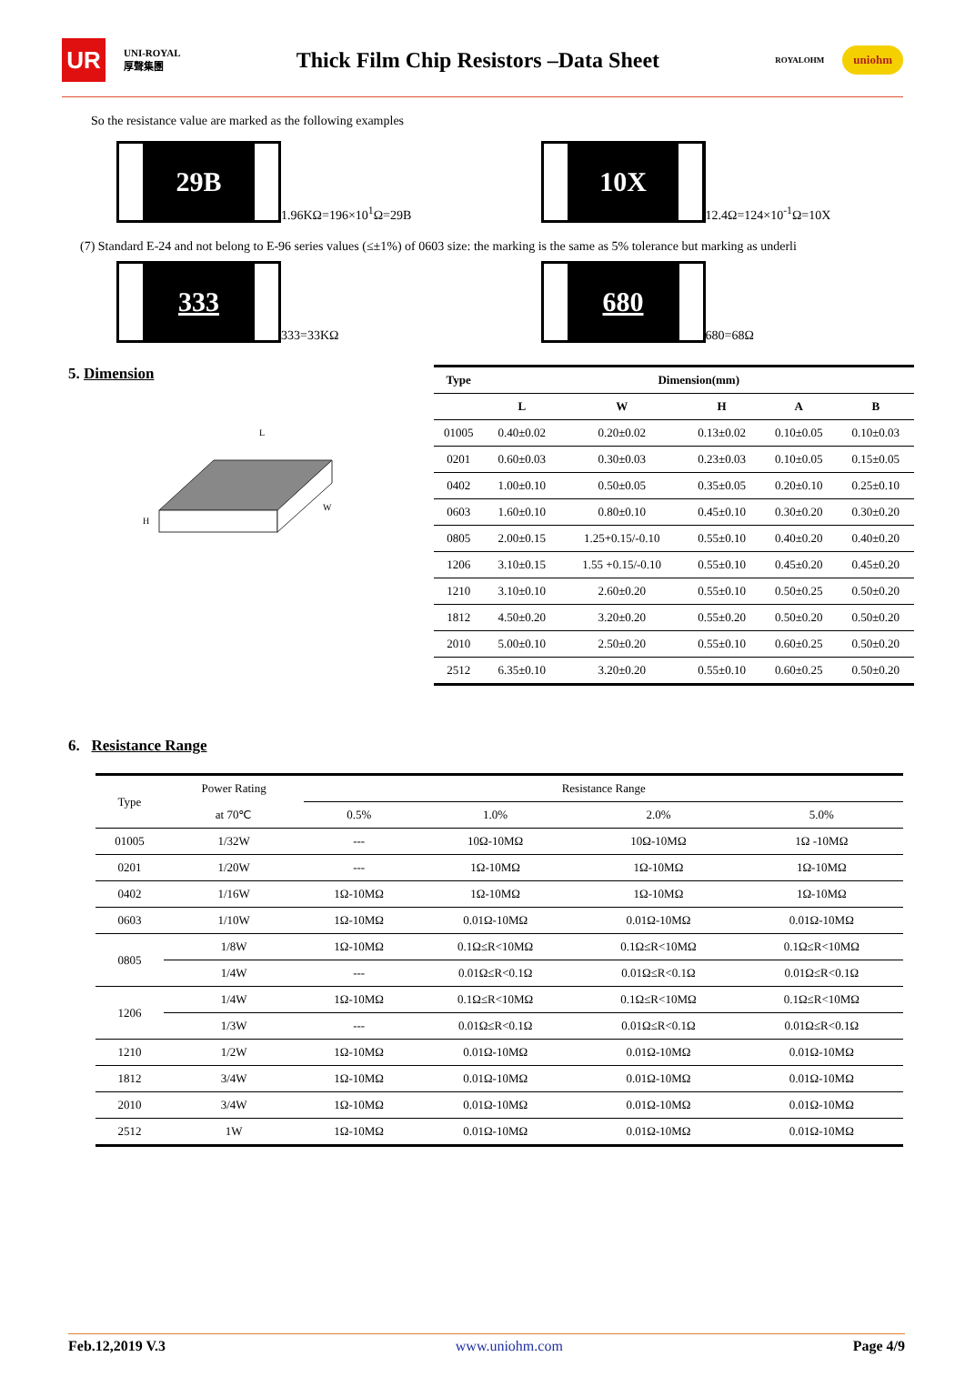UR
UNI-ROYAL
厚聲集團
Thick Film Chip Resistors –Data Sheet
ROYALOHM
uniohm
So the resistance value are marked as the following examples
29B
1.96KΩ=196×10<sup>1</sup>Ω=29B
10X
12.4Ω=124×10<sup>-1</sup>Ω=10X
(7) Standard E-24 and not belong to E-96 series values (≤±1%) of 0603 size: the marking is the same as 5% tolerance but marking as underli
333
333=33KΩ
680
680=68Ω
5. Dimension
H
L
W
| Type | Dimension(mm) | | | | |
| --- | --- | --- | --- | --- | --- |
| | L | W | H | A | B |
| 01005 | 0.40±0.02 | 0.20±0.02 | 0.13±0.02 | 0.10±0.05 | 0.10±0.03 |
| 0201 | 0.60±0.03 | 0.30±0.03 | 0.23±0.03 | 0.10±0.05 | 0.15±0.05 |
| 0402 | 1.00±0.10 | 0.50±0.05 | 0.35±0.05 | 0.20±0.10 | 0.25±0.10 |
| 0603 | 1.60±0.10 | 0.80±0.10 | 0.45±0.10 | 0.30±0.20 | 0.30±0.20 |
| 0805 | 2.00±0.15 | 1.25+0.15/-0.10 | 0.55±0.10 | 0.40±0.20 | 0.40±0.20 |
| 1206 | 3.10±0.15 | 1.55 +0.15/-0.10 | 0.55±0.10 | 0.45±0.20 | 0.45±0.20 |
| 1210 | 3.10±0.10 | 2.60±0.20 | 0.55±0.10 | 0.50±0.25 | 0.50±0.20 |
| 1812 | 4.50±0.20 | 3.20±0.20 | 0.55±0.20 | 0.50±0.20 | 0.50±0.20 |
| 2010 | 5.00±0.10 | 2.50±0.20 | 0.55±0.10 | 0.60±0.25 | 0.50±0.20 |
| 2512 | 6.35±0.10 | 3.20±0.20 | 0.55±0.10 | 0.60±0.25 | 0.50±0.20 |
6. Resistance Range
| Type | Power Rating | Resistance Range | | | |
| | at 70℃ | 0.5% | 1.0% | 2.0% | 5.0% |
| 01005 | 1/32W | --- | 10Ω-10MΩ | 10Ω-10MΩ | 1Ω -10MΩ |
| 0201 | 1/20W | --- | 1Ω-10MΩ | 1Ω-10MΩ | 1Ω-10MΩ |
| 0402 | 1/16W | 1Ω-10MΩ | 1Ω-10MΩ | 1Ω-10MΩ | 1Ω-10MΩ |
| 0603 | 1/10W | 1Ω-10MΩ | 0.01Ω-10MΩ | 0.01Ω-10MΩ | 0.01Ω-10MΩ |
| 0805 | 1/8W | 1Ω-10MΩ | 0.1Ω≤R<10MΩ | 0.1Ω≤R<10MΩ | 0.1Ω≤R<10MΩ |
| | 1/4W | --- | 0.01Ω≤R<0.1Ω | 0.01Ω≤R<0.1Ω | 0.01Ω≤R<0.1Ω |
| 1206 | 1/4W | 1Ω-10MΩ | 0.1Ω≤R<10MΩ | 0.1Ω≤R<10MΩ | 0.1Ω≤R<10MΩ |
| | 1/3W | --- | 0.01Ω≤R<0.1Ω | 0.01Ω≤R<0.1Ω | 0.01Ω≤R<0.1Ω |
| 1210 | 1/2W | 1Ω-10MΩ | 0.01Ω-10MΩ | 0.01Ω-10MΩ | 0.01Ω-10MΩ |
| 1812 | 3/4W | 1Ω-10MΩ | 0.01Ω-10MΩ | 0.01Ω-10MΩ | 0.01Ω-10MΩ |
| 2010 | 3/4W | 1Ω-10MΩ | 0.01Ω-10MΩ | 0.01Ω-10MΩ | 0.01Ω-10MΩ |
| 2512 | 1W | 1Ω-10MΩ | 0.01Ω-10MΩ | 0.01Ω-10MΩ | 0.01Ω-10MΩ |
Feb.12,2019 V.3 www.uniohm.com Page 4/9